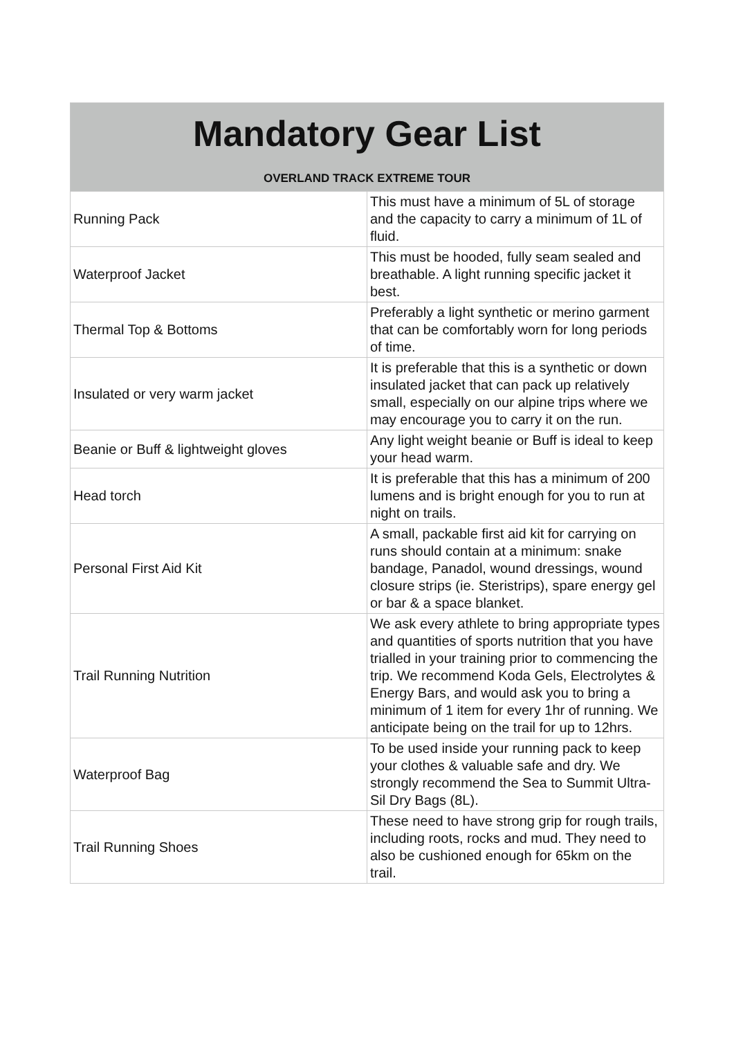| Mandatory Gear List | |
| --- | --- |
| OVERLAND TRACK EXTREME TOUR | |
| Running Pack | This must have a minimum of 5L of storage and the capacity to carry a minimum of 1L of fluid. |
| Waterproof Jacket | This must be hooded, fully seam sealed and breathable. A light running specific jacket it best. |
| Thermal Top & Bottoms | Preferably a light synthetic or merino garment that can be comfortably worn for long periods of time. |
| Insulated or very warm jacket | It is preferable that this is a synthetic or down insulated jacket that can pack up relatively small, especially on our alpine trips where we may encourage you to carry it on the run. |
| Beanie or Buff & lightweight gloves | Any light weight beanie or Buff is ideal to keep your head warm. |
| Head torch | It is preferable that this has a minimum of 200 lumens and is bright enough for you to run at night on trails. |
| Personal First Aid Kit | A small, packable first aid kit for carrying on runs should contain at a minimum: snake bandage, Panadol, wound dressings, wound closure strips (ie. Steristrips), spare energy gel or bar & a space blanket. |
| Trail Running Nutrition | We ask every athlete to bring appropriate types and quantities of sports nutrition that you have trialled in your training prior to commencing the trip. We recommend Koda Gels, Electrolytes & Energy Bars, and would ask you to bring a minimum of 1 item for every 1hr of running. We anticipate being on the trail for up to 12hrs. |
| Waterproof Bag | To be used inside your running pack to keep your clothes & valuable safe and dry. We strongly recommend the Sea to Summit Ultra-Sil Dry Bags (8L). |
| Trail Running Shoes | These need to have strong grip for rough trails, including roots, rocks and mud. They need to also be cushioned enough for 65km on the trail. |